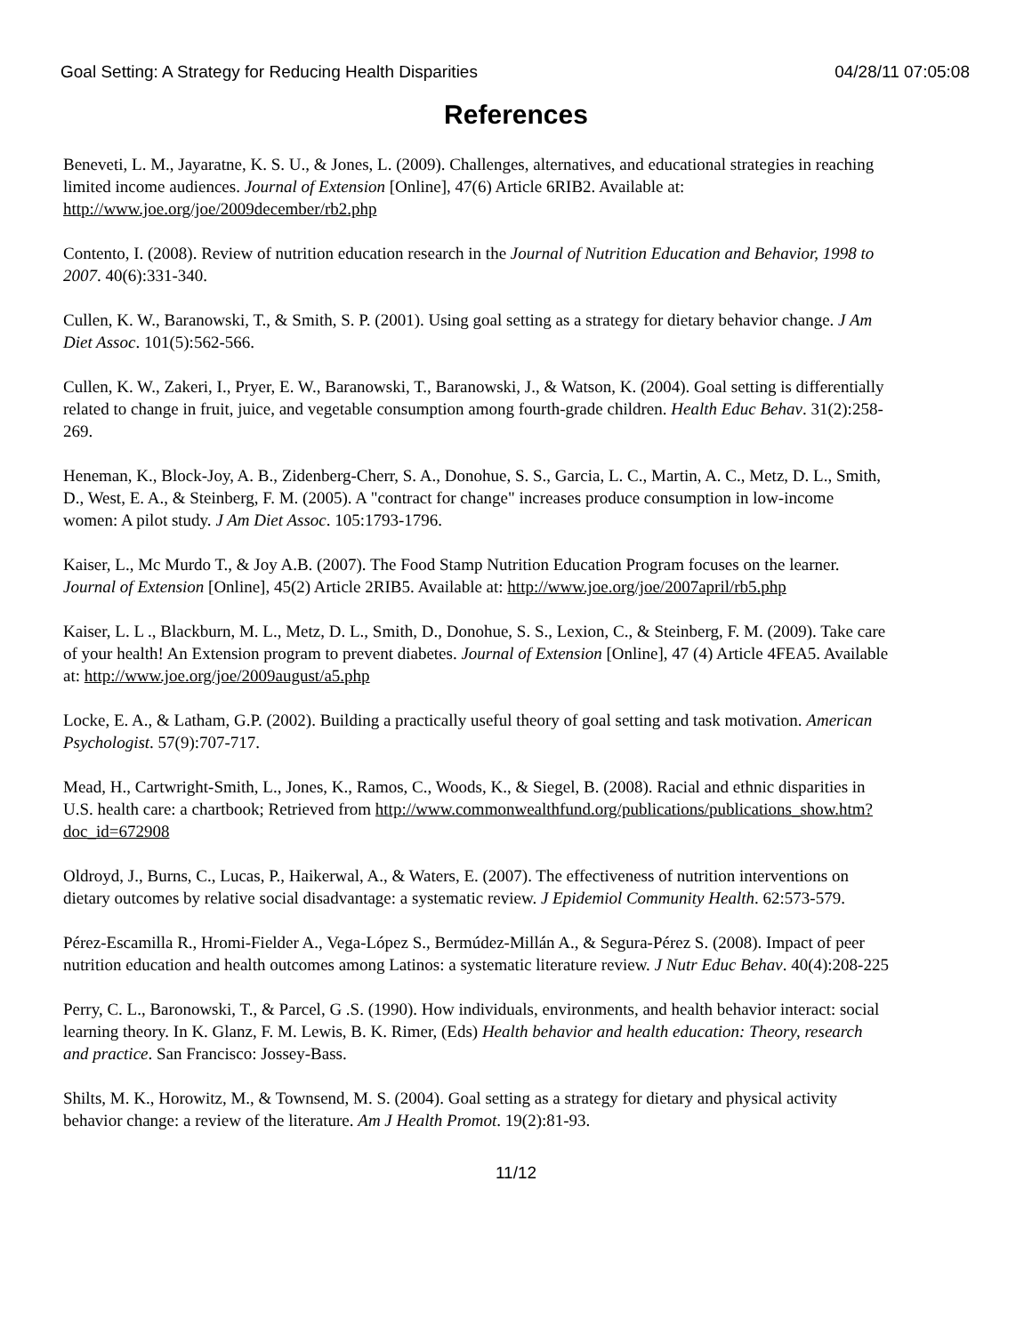Goal Setting: A Strategy for Reducing Health Disparities 04/28/11 07:05:08
References
Beneveti, L. M., Jayaratne, K. S. U., & Jones, L. (2009). Challenges, alternatives, and educational strategies in reaching limited income audiences. Journal of Extension [Online], 47(6) Article 6RIB2. Available at: http://www.joe.org/joe/2009december/rb2.php
Contento, I. (2008). Review of nutrition education research in the Journal of Nutrition Education and Behavior, 1998 to 2007. 40(6):331-340.
Cullen, K. W., Baranowski, T., & Smith, S. P. (2001). Using goal setting as a strategy for dietary behavior change. J Am Diet Assoc. 101(5):562-566.
Cullen, K. W., Zakeri, I., Pryer, E. W., Baranowski, T., Baranowski, J., & Watson, K. (2004). Goal setting is differentially related to change in fruit, juice, and vegetable consumption among fourth-grade children. Health Educ Behav. 31(2):258-269.
Heneman, K., Block-Joy, A. B., Zidenberg-Cherr, S. A., Donohue, S. S., Garcia, L. C., Martin, A. C., Metz, D. L., Smith, D., West, E. A., & Steinberg, F. M. (2005). A "contract for change" increases produce consumption in low-income women: A pilot study. J Am Diet Assoc. 105:1793-1796.
Kaiser, L., Mc Murdo T., & Joy A.B. (2007). The Food Stamp Nutrition Education Program focuses on the learner. Journal of Extension [Online], 45(2) Article 2RIB5. Available at: http://www.joe.org/joe/2007april/rb5.php
Kaiser, L. L ., Blackburn, M. L., Metz, D. L., Smith, D., Donohue, S. S., Lexion, C., & Steinberg, F. M. (2009). Take care of your health! An Extension program to prevent diabetes. Journal of Extension [Online], 47 (4) Article 4FEA5. Available at: http://www.joe.org/joe/2009august/a5.php
Locke, E. A., & Latham, G.P. (2002). Building a practically useful theory of goal setting and task motivation. American Psychologist. 57(9):707-717.
Mead, H., Cartwright-Smith, L., Jones, K., Ramos, C., Woods, K., & Siegel, B. (2008). Racial and ethnic disparities in U.S. health care: a chartbook; Retrieved from http://www.commonwealthfund.org/publications/publications_show.htm?doc_id=672908
Oldroyd, J., Burns, C., Lucas, P., Haikerwal, A., & Waters, E. (2007). The effectiveness of nutrition interventions on dietary outcomes by relative social disadvantage: a systematic review. J Epidemiol Community Health. 62:573-579.
Pérez-Escamilla R., Hromi-Fielder A., Vega-López S., Bermúdez-Millán A., & Segura-Pérez S. (2008). Impact of peer nutrition education and health outcomes among Latinos: a systematic literature review. J Nutr Educ Behav. 40(4):208-225
Perry, C. L., Baronowski, T., & Parcel, G .S. (1990). How individuals, environments, and health behavior interact: social learning theory. In K. Glanz, F. M. Lewis, B. K. Rimer, (Eds) Health behavior and health education: Theory, research and practice. San Francisco: Jossey-Bass.
Shilts, M. K., Horowitz, M., & Townsend, M. S. (2004). Goal setting as a strategy for dietary and physical activity behavior change: a review of the literature. Am J Health Promot. 19(2):81-93.
11/12